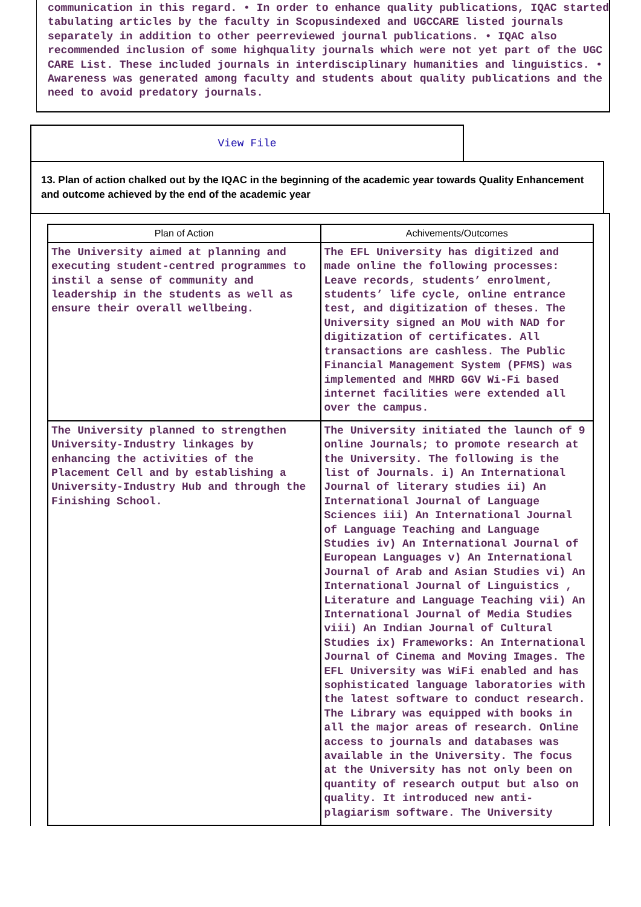communication in this regard. • In order to enhance quality publications, IQAC started tabulating articles by the faculty in Scopusindexed and UGCCARE listed journals separately in addition to other peerreviewed journal publications. • IQAC also recommended inclusion of some highquality journals which were not yet part of the UGC CARE List. These included journals in interdisciplinary humanities and linguistics. • Awareness was generated among faculty and students about quality publications and the need to avoid predatory journals.
View File
13. Plan of action chalked out by the IQAC in the beginning of the academic year towards Quality Enhancement and outcome achieved by the end of the academic year
| Plan of Action | Achivements/Outcomes |
| --- | --- |
| The University aimed at planning and executing student-centred programmes to instil a sense of community and leadership in the students as well as ensure their overall wellbeing. | The EFL University has digitized and made online the following processes: Leave records, students’ enrolment, students’ life cycle, online entrance test, and digitization of theses. The University signed an MoU with NAD for digitization of certificates. All transactions are cashless. The Public Financial Management System (PFMS) was implemented and MHRD GGV Wi-Fi based internet facilities were extended all over the campus. |
| The University planned to strengthen University-Industry linkages by enhancing the activities of the Placement Cell and by establishing a University-Industry Hub and through the Finishing School. | The University initiated the launch of 9 online Journals; to promote research at the University. The following is the list of Journals. i) An International Journal of literary studies ii) An International Journal of Language Sciences iii) An International Journal of Language Teaching and Language Studies iv) An International Journal of European Languages v) An International Journal of Arab and Asian Studies vi) An International Journal of Linguistics , Literature and Language Teaching vii) An International Journal of Media Studies viii) An Indian Journal of Cultural Studies ix) Frameworks: An International Journal of Cinema and Moving Images. The EFL University was WiFi enabled and has sophisticated language laboratories with the latest software to conduct research. The Library was equipped with books in all the major areas of research. Online access to journals and databases was available in the University. The focus at the University has not only been on quantity of research output but also on quality. It introduced new anti-plagiarism software. The University |